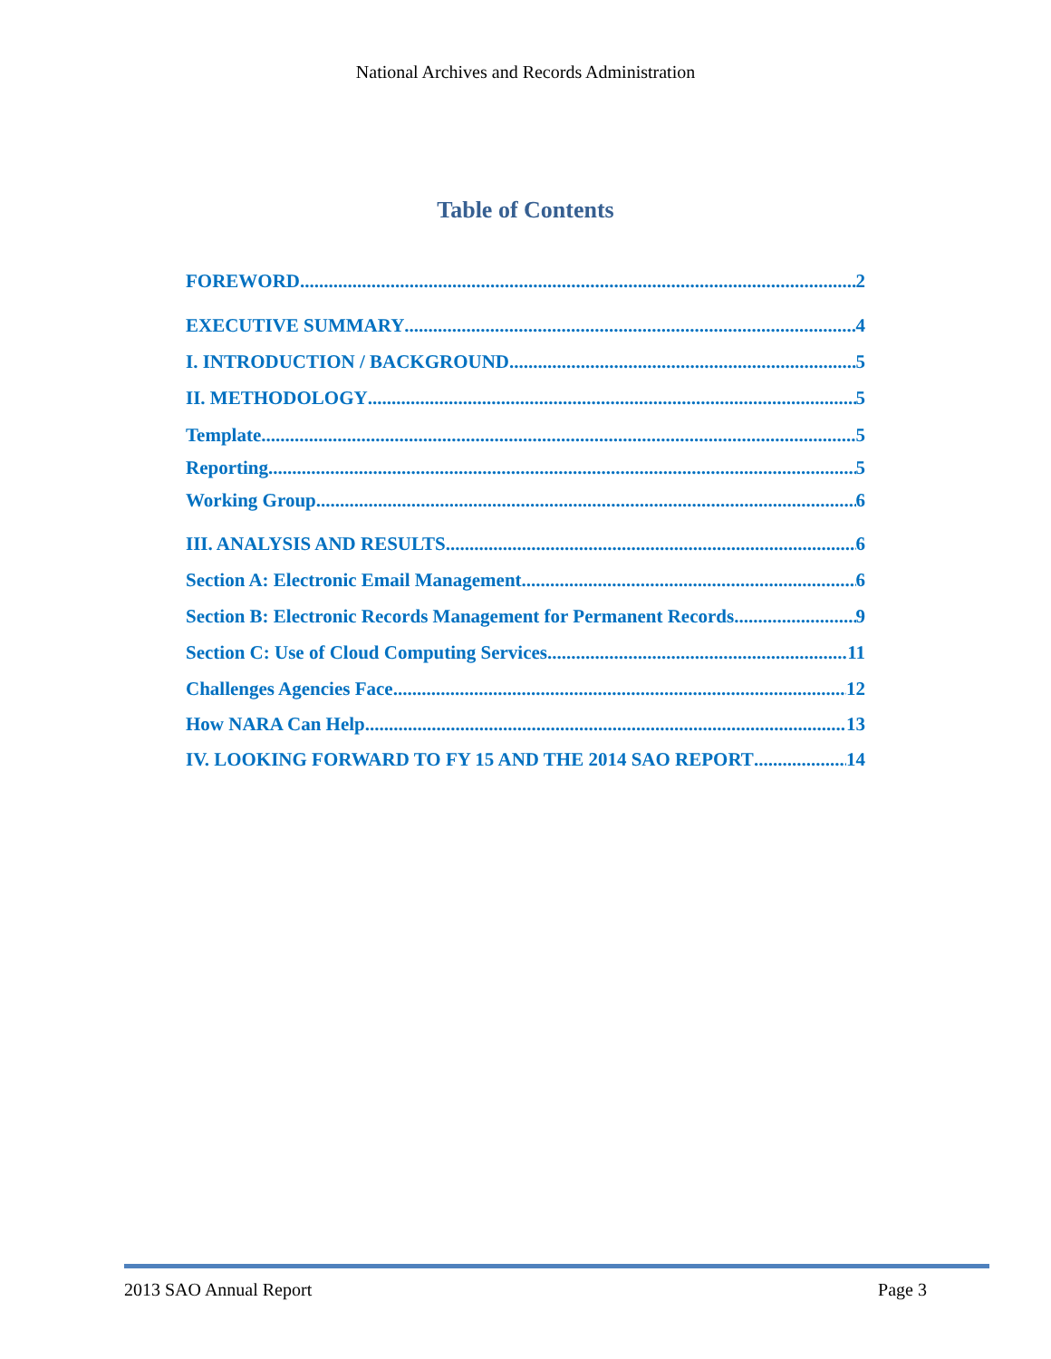National Archives and Records Administration
Table of Contents
FOREWORD 2
EXECUTIVE SUMMARY 4
I. INTRODUCTION / BACKGROUND 5
II. METHODOLOGY 5
Template 5
Reporting 5
Working Group 6
III. ANALYSIS AND RESULTS 6
Section A: Electronic Email Management 6
Section B: Electronic Records Management for Permanent Records 9
Section C: Use of Cloud Computing Services 11
Challenges Agencies Face 12
How NARA Can Help 13
IV. LOOKING FORWARD TO FY 15 AND THE 2014 SAO REPORT 14
2013 SAO Annual Report Page 3